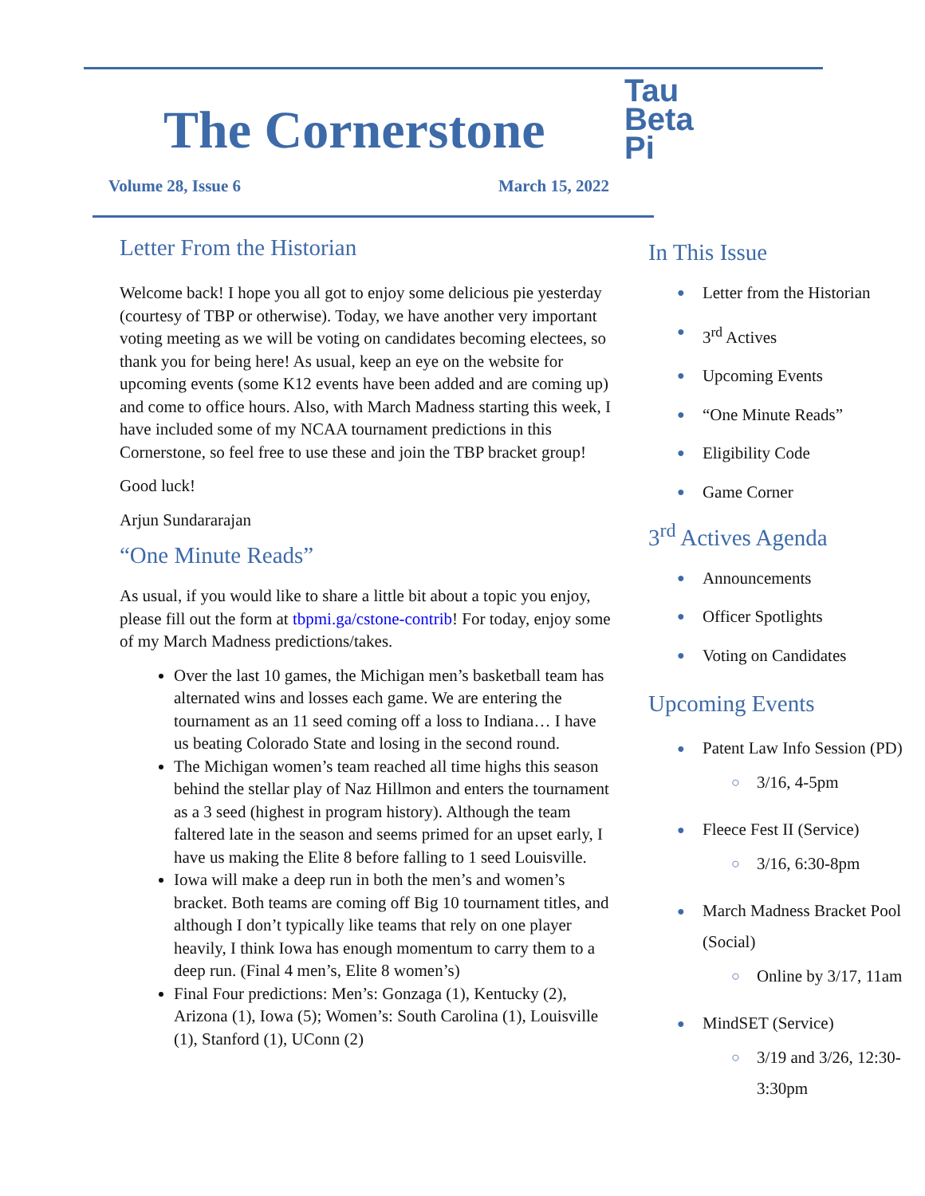The Cornerstone
Volume 28, Issue 6 March 15, 2022
Letter From the Historian
Welcome back! I hope you all got to enjoy some delicious pie yesterday (courtesy of TBP or otherwise). Today, we have another very important voting meeting as we will be voting on candidates becoming electees, so thank you for being here! As usual, keep an eye on the website for upcoming events (some K12 events have been added and are coming up) and come to office hours. Also, with March Madness starting this week, I have included some of my NCAA tournament predictions in this Cornerstone, so feel free to use these and join the TBP bracket group!
Good luck!
Arjun Sundararajan
“One Minute Reads”
As usual, if you would like to share a little bit about a topic you enjoy, please fill out the form at tbpmi.ga/cstone-contrib! For today, enjoy some of my March Madness predictions/takes.
Over the last 10 games, the Michigan men’s basketball team has alternated wins and losses each game. We are entering the tournament as an 11 seed coming off a loss to Indiana… I have us beating Colorado State and losing in the second round.
The Michigan women’s team reached all time highs this season behind the stellar play of Naz Hillmon and enters the tournament as a 3 seed (highest in program history). Although the team faltered late in the season and seems primed for an upset early, I have us making the Elite 8 before falling to 1 seed Louisville.
Iowa will make a deep run in both the men’s and women’s bracket. Both teams are coming off Big 10 tournament titles, and although I don’t typically like teams that rely on one player heavily, I think Iowa has enough momentum to carry them to a deep run. (Final 4 men’s, Elite 8 women’s)
Final Four predictions: Men’s: Gonzaga (1), Kentucky (2), Arizona (1), Iowa (5); Women’s: South Carolina (1), Louisville (1), Stanford (1), UConn (2)
Tau
Beta
Pi
In This Issue
● Letter from the Historian
● 3<sup>rd</sup> Actives
● Upcoming Events
● “One Minute Reads”
● Eligibility Code
● Game Corner
3<sup>rd</sup> Actives Agenda
● Announcements
● Officer Spotlights
● Voting on Candidates
Upcoming Events
● Patent Law Info Session (PD)
○ 3/16, 4-5pm
● Fleece Fest II (Service)
○ 3/16, 6:30-8pm
● March Madness Bracket Pool (Social)
○ Online by 3/17, 11am
● MindSET (Service)
○ 3/19 and 3/26, 12:30-3:30pm